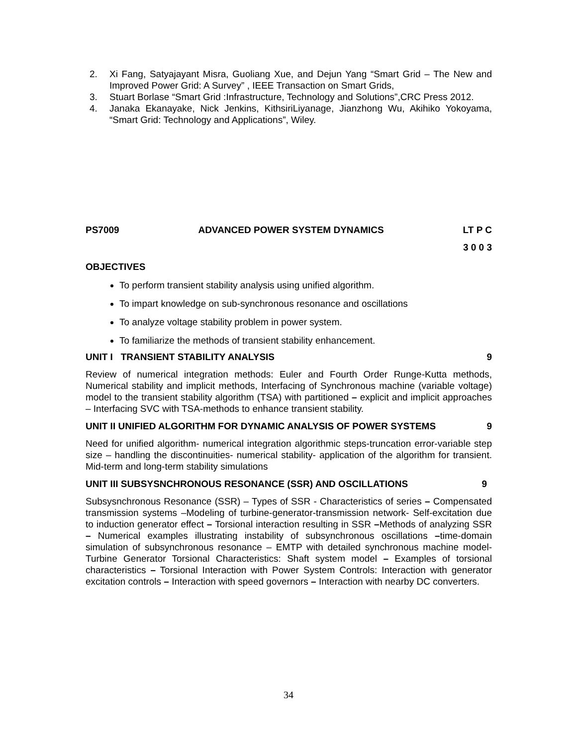2. Xi Fang, Satyajayant Misra, Guoliang Xue, and Dejun Yang “Smart Grid – The New and Improved Power Grid: A Survey” , IEEE Transaction on Smart Grids,
3. Stuart Borlase “Smart Grid :Infrastructure, Technology and Solutions”,CRC Press 2012.
4. Janaka Ekanayake, Nick Jenkins, KithsiriLiyanage, Jianzhong Wu, Akihiko Yokoyama, “Smart Grid: Technology and Applications”, Wiley.
PS7009 ADVANCED POWER SYSTEM DYNAMICS LT P C
3 0 0 3
OBJECTIVES
To perform transient stability analysis using unified algorithm.
To impart knowledge on sub-synchronous resonance and oscillations
To analyze voltage stability problem in power system.
To familiarize the methods of transient stability enhancement.
UNIT I TRANSIENT STABILITY ANALYSIS 9
Review of numerical integration methods: Euler and Fourth Order Runge-Kutta methods, Numerical stability and implicit methods, Interfacing of Synchronous machine (variable voltage) model to the transient stability algorithm (TSA) with partitioned – explicit and implicit approaches – Interfacing SVC with TSA-methods to enhance transient stability.
UNIT II UNIFIED ALGORITHM FOR DYNAMIC ANALYSIS OF POWER SYSTEMS 9
Need for unified algorithm- numerical integration algorithmic steps-truncation error-variable step size – handling the discontinuities- numerical stability- application of the algorithm for transient. Mid-term and long-term stability simulations
UNIT III SUBSYSNCHRONOUS RESONANCE (SSR) AND OSCILLATIONS 9
Subsysnchronous Resonance (SSR) – Types of SSR - Characteristics of series – Compensated transmission systems –Modeling of turbine-generator-transmission network- Self-excitation due to induction generator effect – Torsional interaction resulting in SSR –Methods of analyzing SSR – Numerical examples illustrating instability of subsynchronous oscillations –time-domain simulation of subsynchronous resonance – EMTP with detailed synchronous machine model- Turbine Generator Torsional Characteristics: Shaft system model – Examples of torsional characteristics – Torsional Interaction with Power System Controls: Interaction with generator excitation controls – Interaction with speed governors – Interaction with nearby DC converters.
34